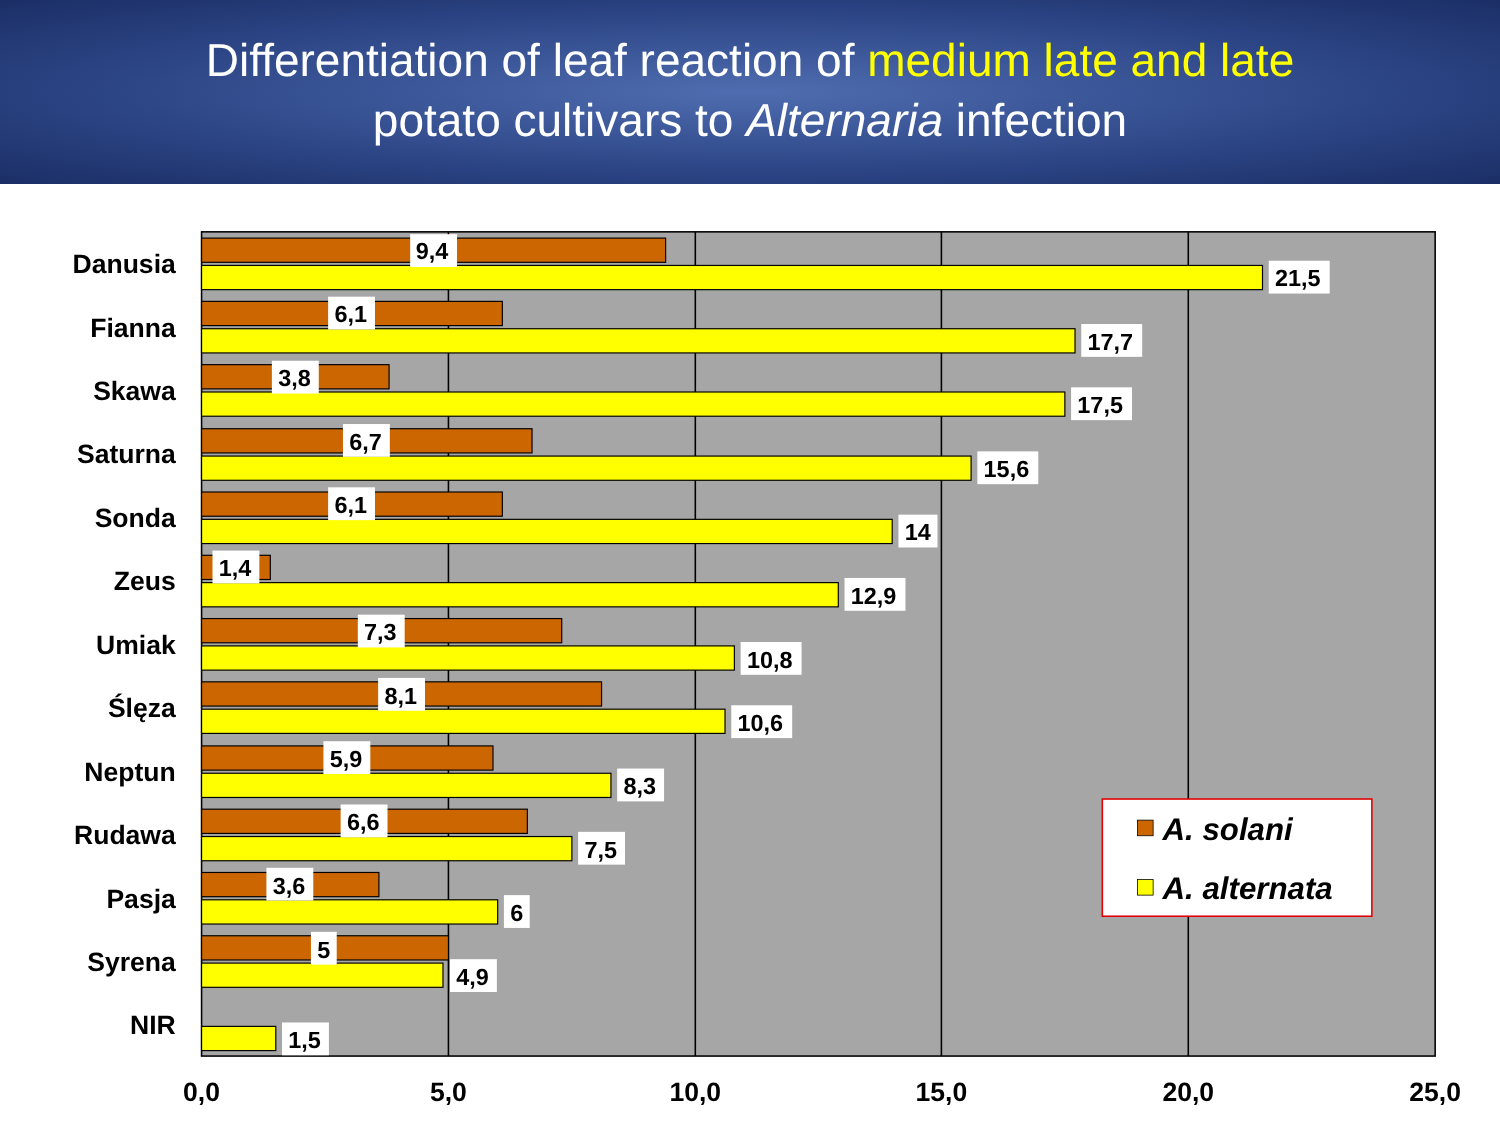Differentiation of leaf reaction of medium late and late
potato cultivars to Alternaria infection
Danusia
Fianna
Skawa
Saturna
Sonda
Zeus
Umiak
Ślęza
Neptun
Rudawa
Pasja
Syrena
NIR
9,4
21,5
6,1
17,7
3,8
17,5
6,7
15,6
6,1
14
1,4
12,9
7,3
10,8
8,1
10,6
5,9
8,3
6,6
7,5
3,6
6
5
4,9
1,5
A. solani
A. alternata
0,0
5,0
10,0
15,0
20,0
25,0